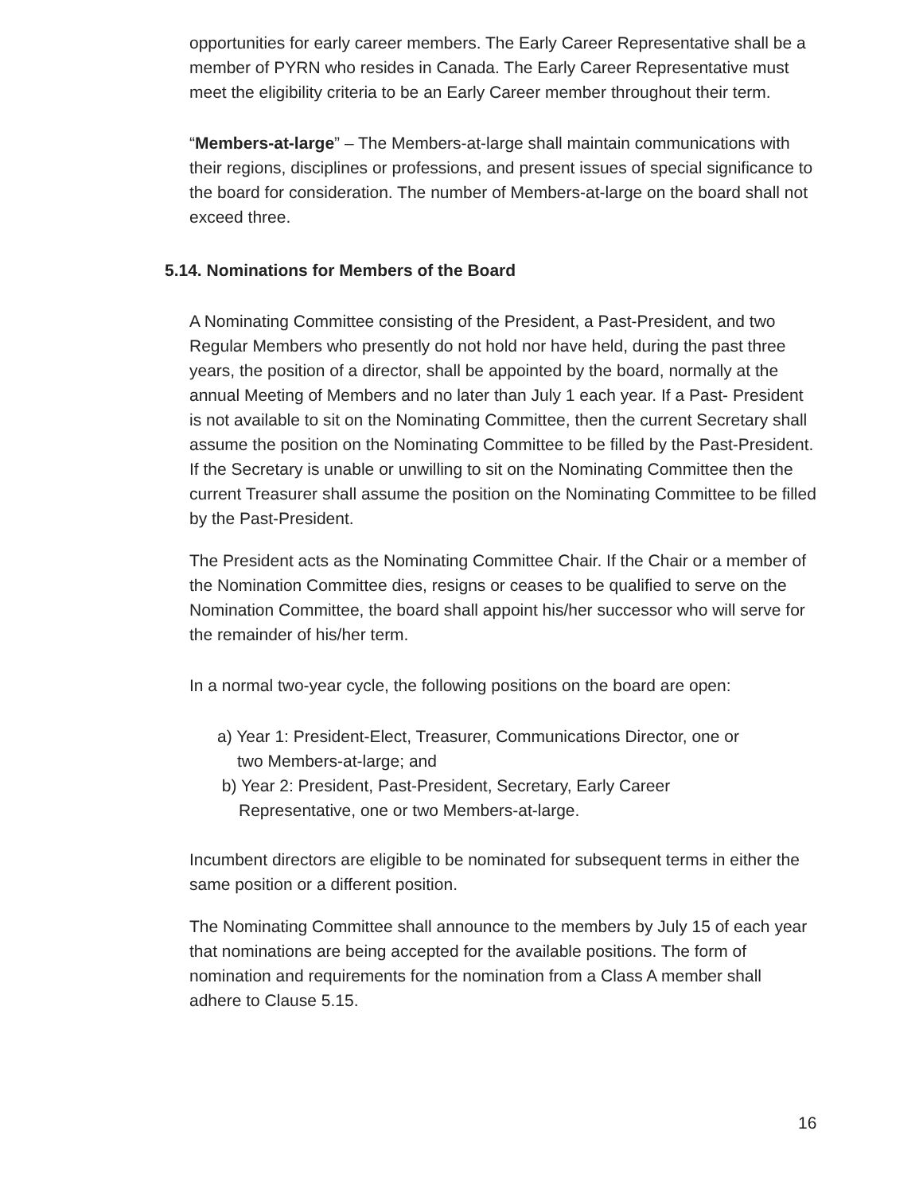opportunities for early career members. The Early Career Representative shall be a member of PYRN who resides in Canada. The Early Career Representative must meet the eligibility criteria to be an Early Career member throughout their term.
“Members-at-large” – The Members-at-large shall maintain communications with their regions, disciplines or professions, and present issues of special significance to the board for consideration. The number of Members-at-large on the board shall not exceed three.
5.14. Nominations for Members of the Board
A Nominating Committee consisting of the President, a Past-President, and two Regular Members who presently do not hold nor have held, during the past three years, the position of a director, shall be appointed by the board, normally at the annual Meeting of Members and no later than July 1 each year. If a Past- President is not available to sit on the Nominating Committee, then the current Secretary shall assume the position on the Nominating Committee to be filled by the Past-President. If the Secretary is unable or unwilling to sit on the Nominating Committee then the current Treasurer shall assume the position on the Nominating Committee to be filled by the Past-President.
The President acts as the Nominating Committee Chair. If the Chair or a member of the Nomination Committee dies, resigns or ceases to be qualified to serve on the Nomination Committee, the board shall appoint his/her successor who will serve for the remainder of his/her term.
In a normal two-year cycle, the following positions on the board are open:
a) Year 1: President-Elect, Treasurer, Communications Director, one or
two Members-at-large; and
b) Year 2: President, Past-President, Secretary, Early Career
Representative, one or two Members-at-large.
Incumbent directors are eligible to be nominated for subsequent terms in either the same position or a different position.
The Nominating Committee shall announce to the members by July 15 of each year that nominations are being accepted for the available positions. The form of nomination and requirements for the nomination from a Class A member shall adhere to Clause 5.15.
16